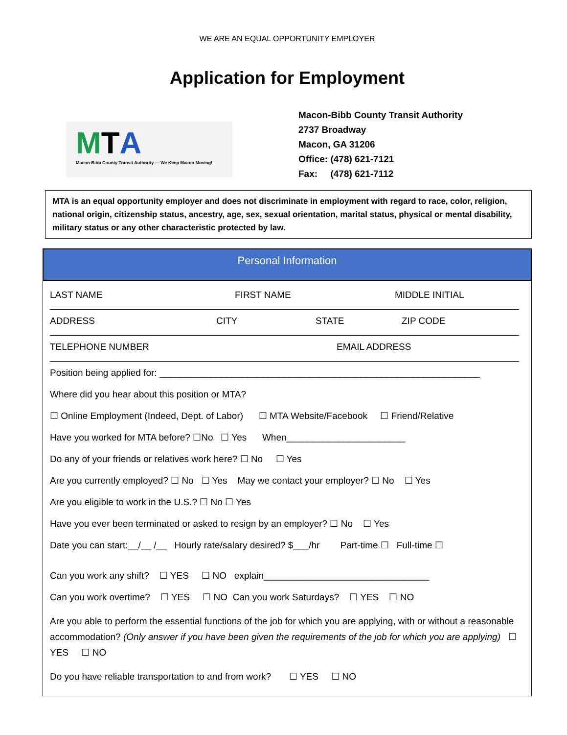WE ARE AN EQUAL OPPORTUNITY EMPLOYER
Application for Employment
MTA
Macon-Bibb County Transit Authority — We Keep Macon Moving!
Macon-Bibb County Transit Authority
2737 Broadway
Macon, GA 31206
Office: (478) 621-7121
Fax: (478) 621-7112
MTA is an equal opportunity employer and does not discriminate in employment with regard to race, color, religion, national origin, citizenship status, ancestry, age, sex, sexual orientation, marital status, physical or mental disability, military status or any other characteristic protected by law.
Personal Information
LAST NAME FIRST NAME MIDDLE INITIAL
ADDRESS CITY STATE ZIP CODE
TELEPHONE NUMBER EMAIL ADDRESS
Position being applied for: ______________________________________________________________
Where did you hear about this position or MTA?
☐ Online Employment (Indeed, Dept. of Labor) ☐ MTA Website/Facebook ☐ Friend/Relative
Have you worked for MTA before? ☐No ☐ Yes When_______________________
Do any of your friends or relatives work here? ☐ No ☐ Yes
Are you currently employed? ☐ No ☐ Yes May we contact your employer? ☐ No ☐ Yes
Are you eligible to work in the U.S.? ☐ No ☐ Yes
Have you ever been terminated or asked to resign by an employer? ☐ No ☐ Yes
Date you can start:__/__ /__ Hourly rate/salary desired? $___/hr Part-time ☐ Full-time ☐
Can you work any shift? ☐ YES ☐ NO explain________________________________
Can you work overtime? ☐ YES ☐ NO Can you work Saturdays? ☐ YES ☐ NO
Are you able to perform the essential functions of the job for which you are applying, with or without a reasonable accommodation? (Only answer if you have been given the requirements of the job for which you are applying) ☐ YES ☐ NO
Do you have reliable transportation to and from work? ☐ YES ☐ NO